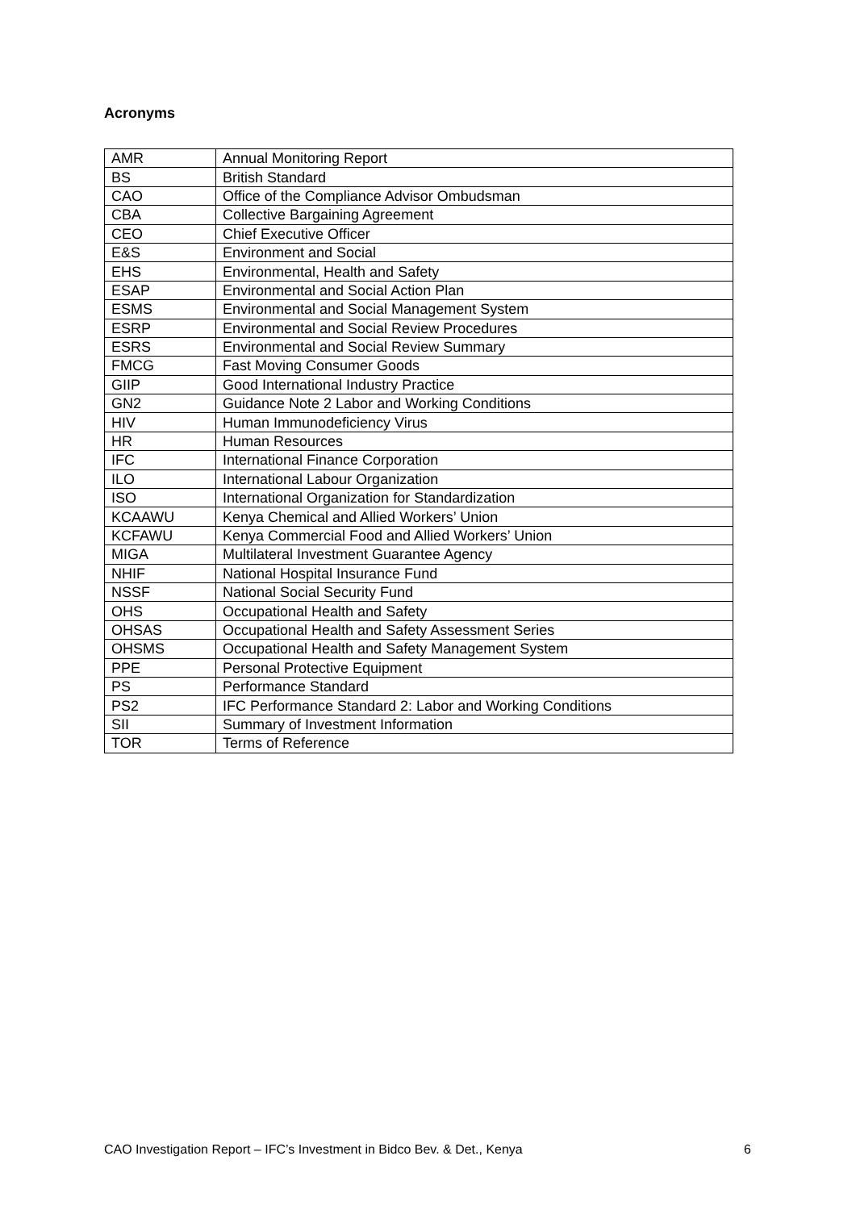Acronyms
| AMR | Annual Monitoring Report |
| BS | British Standard |
| CAO | Office of the Compliance Advisor Ombudsman |
| CBA | Collective Bargaining Agreement |
| CEO | Chief Executive Officer |
| E&S | Environment and Social |
| EHS | Environmental, Health and Safety |
| ESAP | Environmental and Social Action Plan |
| ESMS | Environmental and Social Management System |
| ESRP | Environmental and Social Review Procedures |
| ESRS | Environmental and Social Review Summary |
| FMCG | Fast Moving Consumer Goods |
| GIIP | Good International Industry Practice |
| GN2 | Guidance Note 2 Labor and Working Conditions |
| HIV | Human Immunodeficiency Virus |
| HR | Human Resources |
| IFC | International Finance Corporation |
| ILO | International Labour Organization |
| ISO | International Organization for Standardization |
| KCAAWU | Kenya Chemical and Allied Workers’ Union |
| KCFAWU | Kenya Commercial Food and Allied Workers’ Union |
| MIGA | Multilateral Investment Guarantee Agency |
| NHIF | National Hospital Insurance Fund |
| NSSF | National Social Security Fund |
| OHS | Occupational Health and Safety |
| OHSAS | Occupational Health and Safety Assessment Series |
| OHSMS | Occupational Health and Safety Management System |
| PPE | Personal Protective Equipment |
| PS | Performance Standard |
| PS2 | IFC Performance Standard 2: Labor and Working Conditions |
| SII | Summary of Investment Information |
| TOR | Terms of Reference |
CAO Investigation Report – IFC’s Investment in Bidco Bev. & Det., Kenya 6